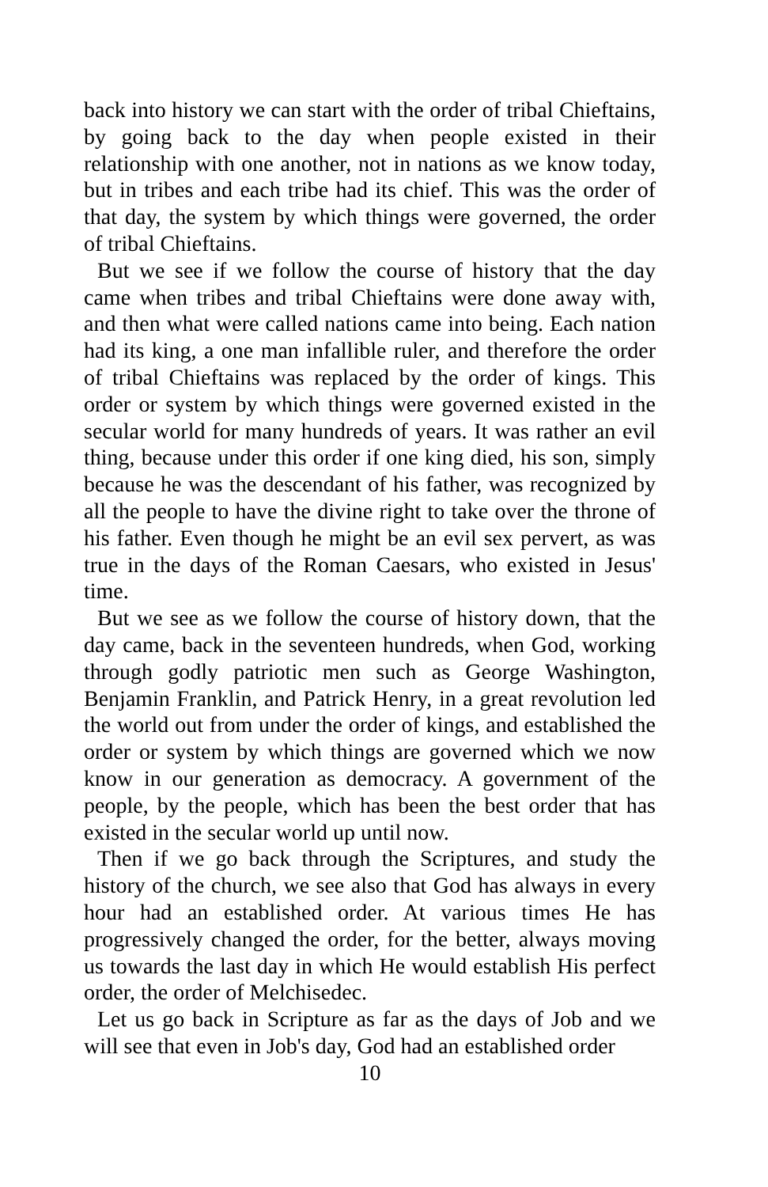back into history we can start with the order of tribal Chieftains, by going back to the day when people existed in their relationship with one another, not in nations as we know today, but in tribes and each tribe had its chief. This was the order of that day, the system by which things were governed, the order of tribal Chieftains.
But we see if we follow the course of history that the day came when tribes and tribal Chieftains were done away with, and then what were called nations came into being. Each nation had its king, a one man infallible ruler, and therefore the order of tribal Chieftains was replaced by the order of kings. This order or system by which things were governed existed in the secular world for many hundreds of years. It was rather an evil thing, because under this order if one king died, his son, simply because he was the descendant of his father, was recognized by all the people to have the divine right to take over the throne of his father. Even though he might be an evil sex pervert, as was true in the days of the Roman Caesars, who existed in Jesus' time.
But we see as we follow the course of history down, that the day came, back in the seventeen hundreds, when God, working through godly patriotic men such as George Washington, Benjamin Franklin, and Patrick Henry, in a great revolution led the world out from under the order of kings, and established the order or system by which things are governed which we now know in our generation as democracy. A government of the people, by the people, which has been the best order that has existed in the secular world up until now.
Then if we go back through the Scriptures, and study the history of the church, we see also that God has always in every hour had an established order. At various times He has progressively changed the order, for the better, always moving us towards the last day in which He would establish His perfect order, the order of Melchisedec.
Let us go back in Scripture as far as the days of Job and we will see that even in Job's day, God had an established order
10